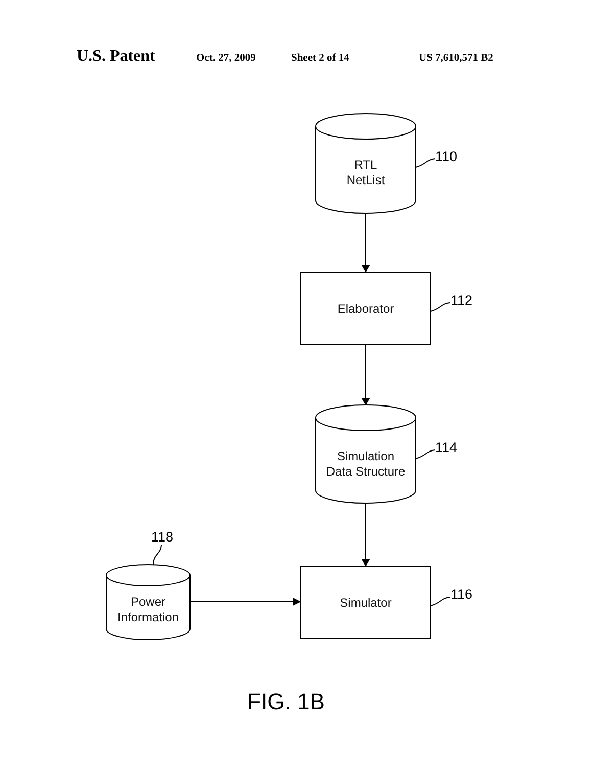U.S. Patent Oct. 27, 2009 Sheet 2 of 14 US 7,610,571 B2
RTL
NetList
110
Elaborator 112
Simulation
Data Structure
114
118
Power
Information
Simulator 116
FIG. 1B